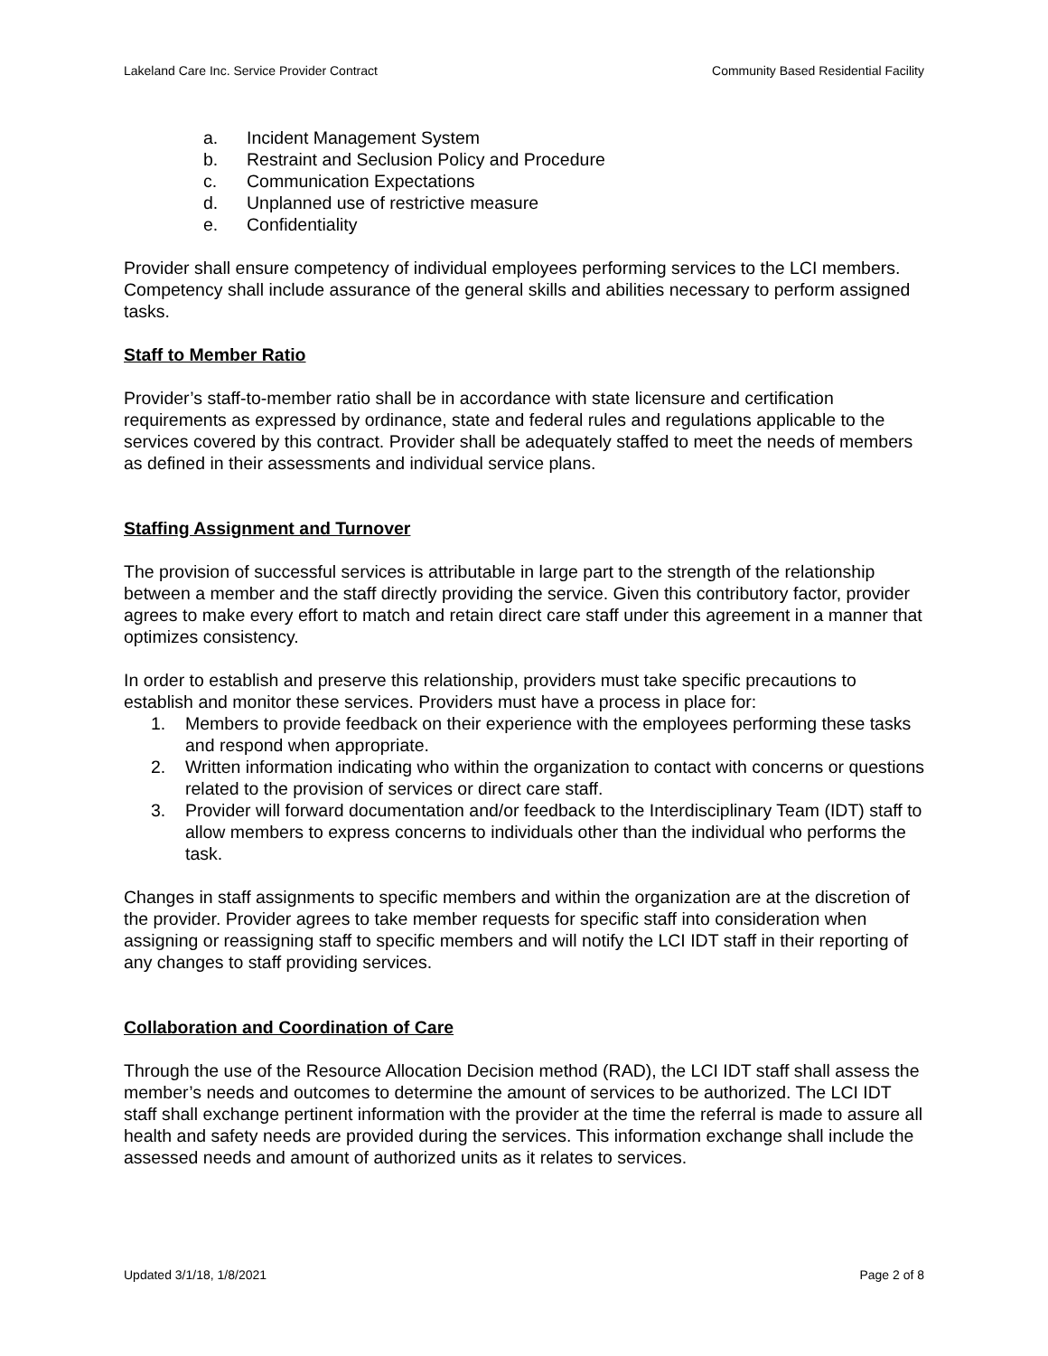Lakeland Care Inc. Service Provider Contract Community Based Residential Facility
a. Incident Management System
b. Restraint and Seclusion Policy and Procedure
c. Communication Expectations
d. Unplanned use of restrictive measure
e. Confidentiality
Provider shall ensure competency of individual employees performing services to the LCI members. Competency shall include assurance of the general skills and abilities necessary to perform assigned tasks.
Staff to Member Ratio
Provider’s staff-to-member ratio shall be in accordance with state licensure and certification requirements as expressed by ordinance, state and federal rules and regulations applicable to the services covered by this contract. Provider shall be adequately staffed to meet the needs of members as defined in their assessments and individual service plans.
Staffing Assignment and Turnover
The provision of successful services is attributable in large part to the strength of the relationship between a member and the staff directly providing the service. Given this contributory factor, provider agrees to make every effort to match and retain direct care staff under this agreement in a manner that optimizes consistency.
In order to establish and preserve this relationship, providers must take specific precautions to establish and monitor these services. Providers must have a process in place for:
1. Members to provide feedback on their experience with the employees performing these tasks and respond when appropriate.
2. Written information indicating who within the organization to contact with concerns or questions related to the provision of services or direct care staff.
3. Provider will forward documentation and/or feedback to the Interdisciplinary Team (IDT) staff to allow members to express concerns to individuals other than the individual who performs the task.
Changes in staff assignments to specific members and within the organization are at the discretion of the provider. Provider agrees to take member requests for specific staff into consideration when assigning or reassigning staff to specific members and will notify the LCI IDT staff in their reporting of any changes to staff providing services.
Collaboration and Coordination of Care
Through the use of the Resource Allocation Decision method (RAD), the LCI IDT staff shall assess the member’s needs and outcomes to determine the amount of services to be authorized. The LCI IDT staff shall exchange pertinent information with the provider at the time the referral is made to assure all health and safety needs are provided during the services. This information exchange shall include the assessed needs and amount of authorized units as it relates to services.
Updated 3/1/18, 1/8/2021 Page 2 of 8